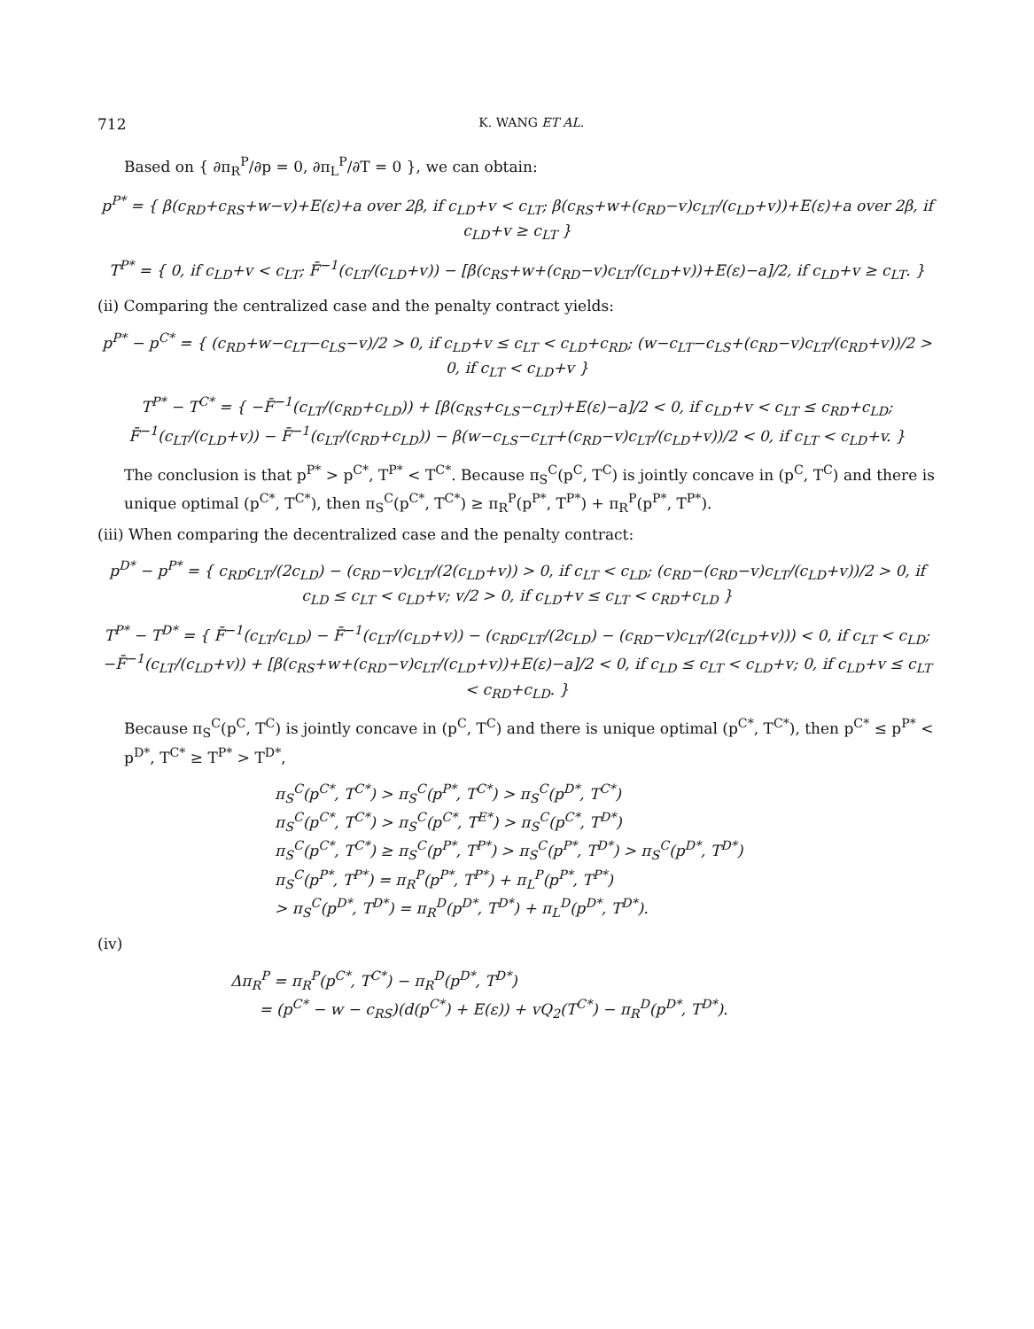712 K. WANG ET AL.
Based on { ∂π<sub>R</sub><sup>P</sup>/∂p = 0, ∂π<sub>L</sub><sup>P</sup>/∂T = 0 }, we can obtain:
p<sup>P*</sup> = { β(c<sub>RD</sub>+c<sub>RS</sub>+w−v)+E(ε)+a over 2β, if c<sub>LD</sub>+v < c<sub>LT</sub>; β(c<sub>RS</sub>+w+(c<sub>RD</sub>−v)c<sub>LT</sub>/(c<sub>LD</sub>+v))+E(ε)+a over 2β, if c<sub>LD</sub>+v ≥ c<sub>LT</sub> }
T<sup>P*</sup> = { 0, if c<sub>LD</sub>+v < c<sub>LT</sub>; F̄<sup>−1</sup>(c<sub>LT</sub>/(c<sub>LD</sub>+v)) − [β(c<sub>RS</sub>+w+(c<sub>RD</sub>−v)c<sub>LT</sub>/(c<sub>LD</sub>+v))+E(ε)−a]/2, if c<sub>LD</sub>+v ≥ c<sub>LT</sub>. }
(ii) Comparing the centralized case and the penalty contract yields:
p<sup>P*</sup> − p<sup>C*</sup> = { (c<sub>RD</sub>+w−c<sub>LT</sub>−c<sub>LS</sub>−v)/2 > 0, if c<sub>LD</sub>+v ≤ c<sub>LT</sub> < c<sub>LD</sub>+c<sub>RD</sub>; (w−c<sub>LT</sub>−c<sub>LS</sub>+(c<sub>RD</sub>−v)c<sub>LT</sub>/(c<sub>RD</sub>+v))/2 > 0, if c<sub>LT</sub> < c<sub>LD</sub>+v }
T<sup>P*</sup> − T<sup>C*</sup> = { −F̄<sup>−1</sup>(c<sub>LT</sub>/(c<sub>RD</sub>+c<sub>LD</sub>)) + [β(c<sub>RS</sub>+c<sub>LS</sub>−c<sub>LT</sub>)+E(ε)−a]/2 < 0, if c<sub>LD</sub>+v < c<sub>LT</sub> ≤ c<sub>RD</sub>+c<sub>LD</sub>; F̄<sup>−1</sup>(c<sub>LT</sub>/(c<sub>LD</sub>+v)) − F̄<sup>−1</sup>(c<sub>LT</sub>/(c<sub>RD</sub>+c<sub>LD</sub>)) − β(w−c<sub>LS</sub>−c<sub>LT</sub>+(c<sub>RD</sub>−v)c<sub>LT</sub>/(c<sub>LD</sub>+v))/2 < 0, if c<sub>LT</sub> < c<sub>LD</sub>+v. }
The conclusion is that p<sup>P*</sup> > p<sup>C*</sup>, T<sup>P*</sup> < T<sup>C*</sup>. Because π<sub>S</sub><sup>C</sup>(p<sup>C</sup>, T<sup>C</sup>) is jointly concave in (p<sup>C</sup>, T<sup>C</sup>) and there is unique optimal (p<sup>C*</sup>, T<sup>C*</sup>), then π<sub>S</sub><sup>C</sup>(p<sup>C*</sup>, T<sup>C*</sup>) ≥ π<sub>R</sub><sup>P</sup>(p<sup>P*</sup>, T<sup>P*</sup>) + π<sub>R</sub><sup>P</sup>(p<sup>P*</sup>, T<sup>P*</sup>).
(iii) When comparing the decentralized case and the penalty contract:
p<sup>D*</sup> − p<sup>P*</sup> = { c<sub>RD</sub>c<sub>LT</sub>/(2c<sub>LD</sub>) − (c<sub>RD</sub>−v)c<sub>LT</sub>/(2(c<sub>LD</sub>+v)) > 0, if c<sub>LT</sub> < c<sub>LD</sub>; (c<sub>RD</sub>−(c<sub>RD</sub>−v)c<sub>LT</sub>/(c<sub>LD</sub>+v))/2 > 0, if c<sub>LD</sub> ≤ c<sub>LT</sub> < c<sub>LD</sub>+v; v/2 > 0, if c<sub>LD</sub>+v ≤ c<sub>LT</sub> < c<sub>RD</sub>+c<sub>LD</sub> }
T<sup>P*</sup> − T<sup>D*</sup> = { F̄<sup>−1</sup>(c<sub>LT</sub>/c<sub>LD</sub>) − F̄<sup>−1</sup>(c<sub>LT</sub>/(c<sub>LD</sub>+v)) − (c<sub>RD</sub>c<sub>LT</sub>/(2c<sub>LD</sub>) − (c<sub>RD</sub>−v)c<sub>LT</sub>/(2(c<sub>LD</sub>+v))) < 0, if c<sub>LT</sub> < c<sub>LD</sub>; −F̄<sup>−1</sup>(c<sub>LT</sub>/(c<sub>LD</sub>+v)) + [β(c<sub>RS</sub>+w+(c<sub>RD</sub>−v)c<sub>LT</sub>/(c<sub>LD</sub>+v))+E(ε)−a]/2 < 0, if c<sub>LD</sub> ≤ c<sub>LT</sub> < c<sub>LD</sub>+v; 0, if c<sub>LD</sub>+v ≤ c<sub>LT</sub> < c<sub>RD</sub>+c<sub>LD</sub>. }
Because π<sub>S</sub><sup>C</sup>(p<sup>C</sup>, T<sup>C</sup>) is jointly concave in (p<sup>C</sup>, T<sup>C</sup>) and there is unique optimal (p<sup>C*</sup>, T<sup>C*</sup>), then p<sup>C*</sup> ≤ p<sup>P*</sup> < p<sup>D*</sup>, T<sup>C*</sup> ≥ T<sup>P*</sup> > T<sup>D*</sup>,
π<sub>S</sub><sup>C</sup>(p<sup>C*</sup>, T<sup>C*</sup>) > π<sub>S</sub><sup>C</sup>(p<sup>P*</sup>, T<sup>C*</sup>) > π<sub>S</sub><sup>C</sup>(p<sup>D*</sup>, T<sup>C*</sup>)
π<sub>S</sub><sup>C</sup>(p<sup>C*</sup>, T<sup>C*</sup>) > π<sub>S</sub><sup>C</sup>(p<sup>C*</sup>, T<sup>E*</sup>) > π<sub>S</sub><sup>C</sup>(p<sup>C*</sup>, T<sup>D*</sup>)
π<sub>S</sub><sup>C</sup>(p<sup>C*</sup>, T<sup>C*</sup>) ≥ π<sub>S</sub><sup>C</sup>(p<sup>P*</sup>, T<sup>P*</sup>) > π<sub>S</sub><sup>C</sup>(p<sup>P*</sup>, T<sup>D*</sup>) > π<sub>S</sub><sup>C</sup>(p<sup>D*</sup>, T<sup>D*</sup>)
π<sub>S</sub><sup>C</sup>(p<sup>P*</sup>, T<sup>P*</sup>) = π<sub>R</sub><sup>P</sup>(p<sup>P*</sup>, T<sup>P*</sup>) + π<sub>L</sub><sup>P</sup>(p<sup>P*</sup>, T<sup>P*</sup>)
> π<sub>S</sub><sup>C</sup>(p<sup>D*</sup>, T<sup>D*</sup>) = π<sub>R</sub><sup>D</sup>(p<sup>D*</sup>, T<sup>D*</sup>) + π<sub>L</sub><sup>D</sup>(p<sup>D*</sup>, T<sup>D*</sup>).
(iv)
Δπ<sub>R</sub><sup>P</sup> = π<sub>R</sub><sup>P</sup>(p<sup>C*</sup>, T<sup>C*</sup>) − π<sub>R</sub><sup>D</sup>(p<sup>D*</sup>, T<sup>D*</sup>)
= (p<sup>C*</sup> − w − c<sub>RS</sub>)(d(p<sup>C*</sup>) + E(ε)) + vQ<sub>2</sub>(T<sup>C*</sup>) − π<sub>R</sub><sup>D</sup>(p<sup>D*</sup>, T<sup>D*</sup>).